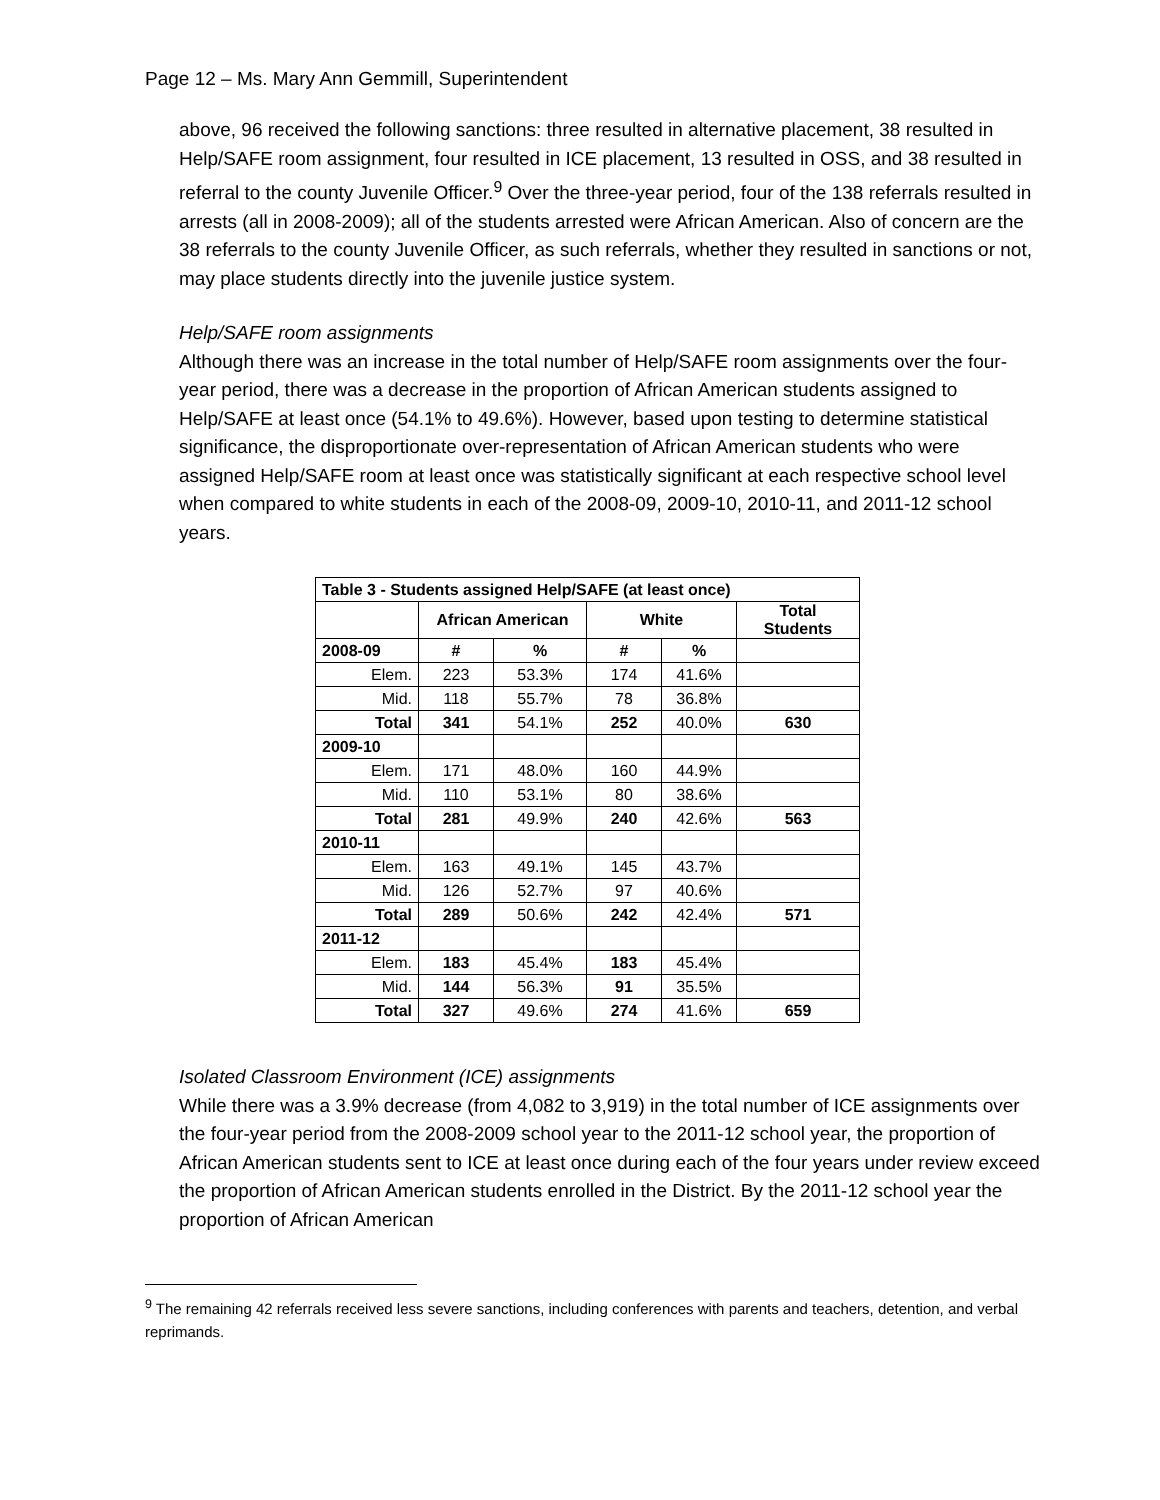Page 12 – Ms. Mary Ann Gemmill, Superintendent
above, 96 received the following sanctions: three resulted in alternative placement, 38 resulted in Help/SAFE room assignment, four resulted in ICE placement, 13 resulted in OSS, and 38 resulted in referral to the county Juvenile Officer.<sup>9</sup> Over the three-year period, four of the 138 referrals resulted in arrests (all in 2008-2009); all of the students arrested were African American. Also of concern are the 38 referrals to the county Juvenile Officer, as such referrals, whether they resulted in sanctions or not, may place students directly into the juvenile justice system.
Help/SAFE room assignments
Although there was an increase in the total number of Help/SAFE room assignments over the four-year period, there was a decrease in the proportion of African American students assigned to Help/SAFE at least once (54.1% to 49.6%). However, based upon testing to determine statistical significance, the disproportionate over-representation of African American students who were assigned Help/SAFE room at least once was statistically significant at each respective school level when compared to white students in each of the 2008-09, 2009-10, 2010-11, and 2011-12 school years.
| Table 3 - Students assigned Help/SAFE (at least once) | | | | | |
| --- | --- | --- | --- | --- | --- |
| | African American | | White | | Total Students |
| 2008-09 | # | % | # | % | |
| Elem. | 223 | 53.3% | 174 | 41.6% | |
| Mid. | 118 | 55.7% | 78 | 36.8% | |
| Total | 341 | 54.1% | 252 | 40.0% | 630 |
| 2009-10 | | | | | |
| Elem. | 171 | 48.0% | 160 | 44.9% | |
| Mid. | 110 | 53.1% | 80 | 38.6% | |
| Total | 281 | 49.9% | 240 | 42.6% | 563 |
| 2010-11 | | | | | |
| Elem. | 163 | 49.1% | 145 | 43.7% | |
| Mid. | 126 | 52.7% | 97 | 40.6% | |
| Total | 289 | 50.6% | 242 | 42.4% | 571 |
| 2011-12 | | | | | |
| Elem. | 183 | 45.4% | 183 | 45.4% | |
| Mid. | 144 | 56.3% | 91 | 35.5% | |
| Total | 327 | 49.6% | 274 | 41.6% | 659 |
Isolated Classroom Environment (ICE) assignments
While there was a 3.9% decrease (from 4,082 to 3,919) in the total number of ICE assignments over the four-year period from the 2008-2009 school year to the 2011-12 school year, the proportion of African American students sent to ICE at least once during each of the four years under review exceed the proportion of African American students enrolled in the District. By the 2011-12 school year the proportion of African American
<sup>9</sup> The remaining 42 referrals received less severe sanctions, including conferences with parents and teachers, detention, and verbal reprimands.